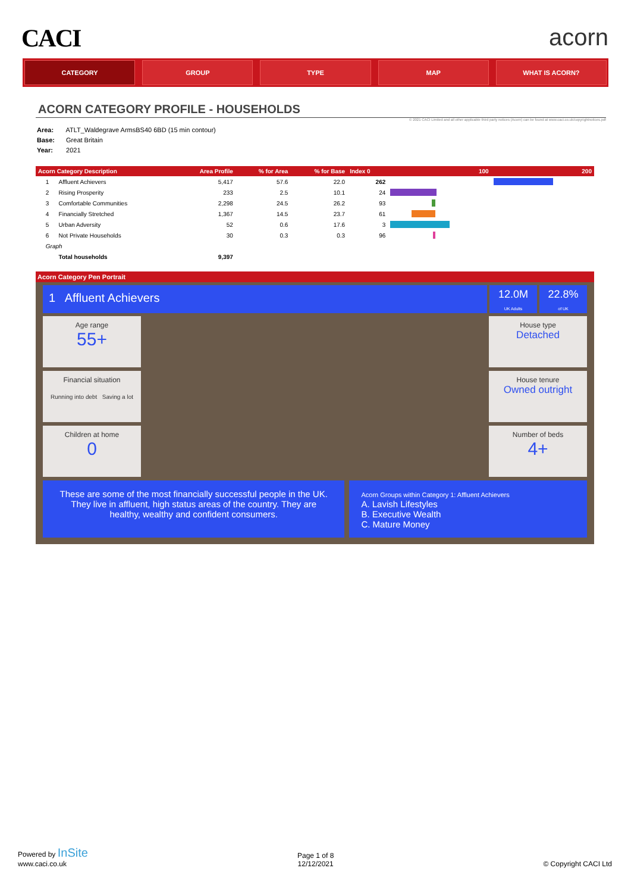CACI acorn
CATEGORY GROUP TYPE MAP WHAT IS ACORN?
ACORN CATEGORY PROFILE - HOUSEHOLDS
© 2021 CACI Limited and all other applicable third party notices (Acorn) can be found at www.caci.co.uk/copyrightnotices.pdf
Area: ATLT_Waldegrave ArmsBS40 6BD (15 min contour)
Base: Great Britain
Year: 2021
| Acorn Category Description | | | Area Profile | % for Area | % for Base | Index 0 | 100 | 200 |
| --- | --- | --- | --- | --- | --- | --- | --- | --- |
| | 1 | Affluent Achievers | 5,417 | 57.6 | 22.0 | 262 | | |
| | 2 | Rising Prosperity | 233 | 2.5 | 10.1 | 24 | | |
| | 3 | Comfortable Communities | 2,298 | 24.5 | 26.2 | 93 | | |
| | 4 | Financially Stretched | 1,367 | 14.5 | 23.7 | 61 | | |
| | 5 | Urban Adversity | 52 | 0.6 | 17.6 | 3 | | |
| | 6 | Not Private Households | 30 | 0.3 | 0.3 | 96 | | |
| | Graph | | | | | | | |
| | | Total households | 9,397 | | | | | |
Acorn Category Pen Portrait
1 Affluent Achievers
12.0M
UK Adults
22.8%
of UK
Age range
55+
Financial situation
Running into debt Saving a lot
Children at home
0
House type
Detached
House tenure
Owned outright
Number of beds
4+
These are some of the most financially successful people in the UK. They live in affluent, high status areas of the country. They are healthy, wealthy and confident consumers.
Acorn Groups within Category 1: Affluent Achievers
A. Lavish Lifestyles
B. Executive Wealth
C. Mature Money
Powered by InSite
www.caci.co.uk
Page 1 of 8
12/12/2021
© Copyright CACI Ltd